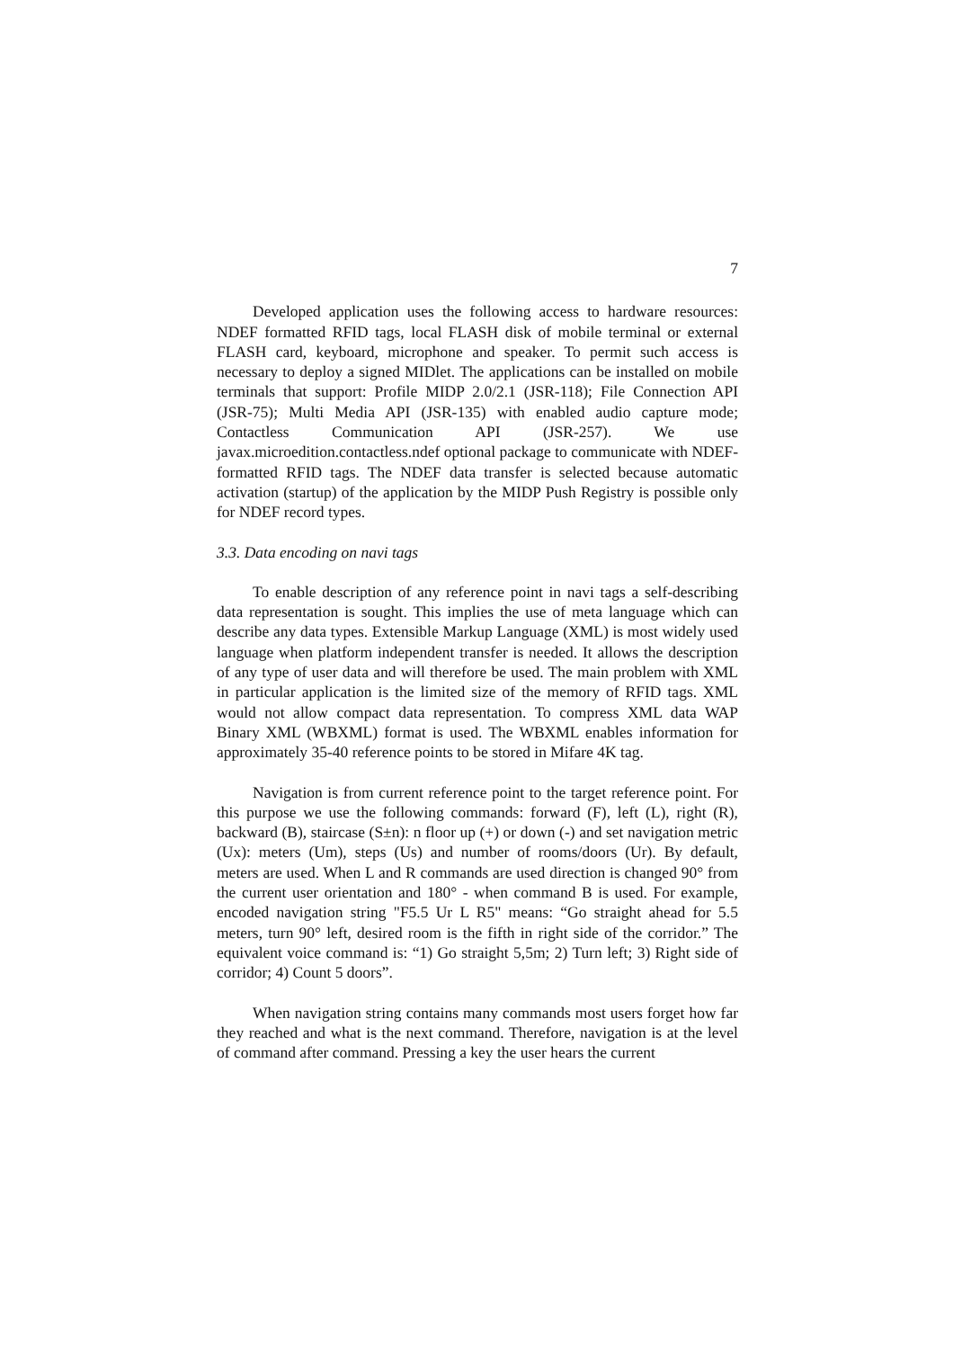7
Developed application uses the following access to hardware resources: NDEF formatted RFID tags, local FLASH disk of mobile terminal or external FLASH card, keyboard, microphone and speaker. To permit such access is necessary to deploy a signed MIDlet. The applications can be installed on mobile terminals that support: Profile MIDP 2.0/2.1 (JSR-118); File Connection API (JSR-75); Multi Media API (JSR-135) with enabled audio capture mode; Contactless Communication API (JSR-257). We use javax.microedition.contactless.ndef optional package to communicate with NDEF-formatted RFID tags. The NDEF data transfer is selected because automatic activation (startup) of the application by the MIDP Push Registry is possible only for NDEF record types.
3.3. Data encoding on navi tags
To enable description of any reference point in navi tags a self-describing data representation is sought. This implies the use of meta language which can describe any data types. Extensible Markup Language (XML) is most widely used language when platform independent transfer is needed. It allows the description of any type of user data and will therefore be used. The main problem with XML in particular application is the limited size of the memory of RFID tags. XML would not allow compact data representation. To compress XML data WAP Binary XML (WBXML) format is used. The WBXML enables information for approximately 35-40 reference points to be stored in Mifare 4K tag.
Navigation is from current reference point to the target reference point. For this purpose we use the following commands: forward (F), left (L), right (R), backward (B), staircase (S±n): n floor up (+) or down (-) and set navigation metric (Ux): meters (Um), steps (Us) and number of rooms/doors (Ur). By default, meters are used. When L and R commands are used direction is changed 90° from the current user orientation and 180° - when command B is used. For example, encoded navigation string "F5.5 Ur L R5" means: “Go straight ahead for 5.5 meters, turn 90° left, desired room is the fifth in right side of the corridor.” The equivalent voice command is: “1) Go straight 5,5m; 2) Turn left; 3) Right side of corridor; 4) Count 5 doors”.
When navigation string contains many commands most users forget how far they reached and what is the next command. Therefore, navigation is at the level of command after command. Pressing a key the user hears the current